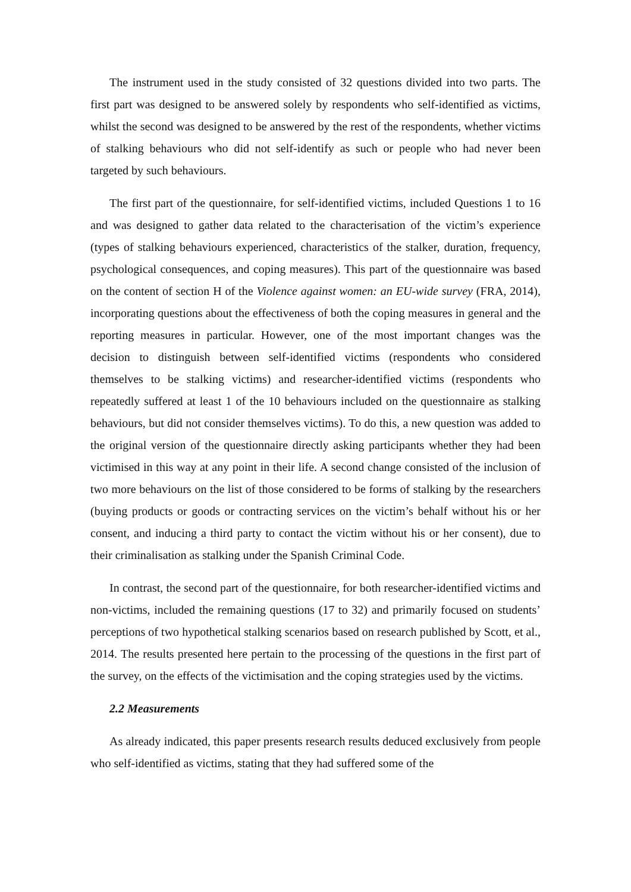The instrument used in the study consisted of 32 questions divided into two parts. The first part was designed to be answered solely by respondents who self-identified as victims, whilst the second was designed to be answered by the rest of the respondents, whether victims of stalking behaviours who did not self-identify as such or people who had never been targeted by such behaviours.
The first part of the questionnaire, for self-identified victims, included Questions 1 to 16 and was designed to gather data related to the characterisation of the victim’s experience (types of stalking behaviours experienced, characteristics of the stalker, duration, frequency, psychological consequences, and coping measures). This part of the questionnaire was based on the content of section H of the Violence against women: an EU-wide survey (FRA, 2014), incorporating questions about the effectiveness of both the coping measures in general and the reporting measures in particular. However, one of the most important changes was the decision to distinguish between self-identified victims (respondents who considered themselves to be stalking victims) and researcher-identified victims (respondents who repeatedly suffered at least 1 of the 10 behaviours included on the questionnaire as stalking behaviours, but did not consider themselves victims). To do this, a new question was added to the original version of the questionnaire directly asking participants whether they had been victimised in this way at any point in their life. A second change consisted of the inclusion of two more behaviours on the list of those considered to be forms of stalking by the researchers (buying products or goods or contracting services on the victim’s behalf without his or her consent, and inducing a third party to contact the victim without his or her consent), due to their criminalisation as stalking under the Spanish Criminal Code.
In contrast, the second part of the questionnaire, for both researcher-identified victims and non-victims, included the remaining questions (17 to 32) and primarily focused on students’ perceptions of two hypothetical stalking scenarios based on research published by Scott, et al., 2014. The results presented here pertain to the processing of the questions in the first part of the survey, on the effects of the victimisation and the coping strategies used by the victims.
2.2 Measurements
As already indicated, this paper presents research results deduced exclusively from people who self-identified as victims, stating that they had suffered some of the